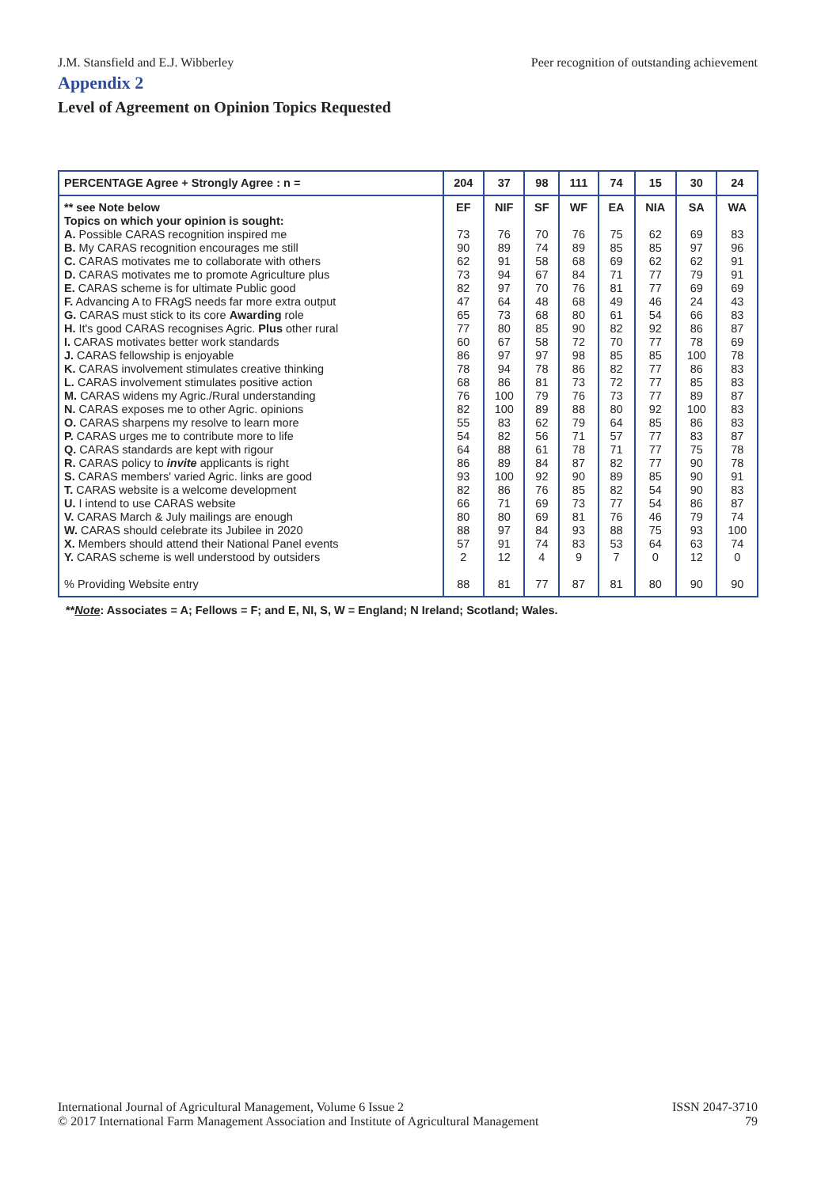J.M. Stansfield and E.J. Wibberley Peer recognition of outstanding achievement
Appendix 2
Level of Agreement on Opinion Topics Requested
| PERCENTAGE Agree + Strongly Agree : n = | 204 | 37 | 98 | 111 | 74 | 15 | 30 | 24 |
| --- | --- | --- | --- | --- | --- | --- | --- | --- |
| ** see Note below Topics on which your opinion is sought: | EF | NIF | SF | WF | EA | NIA | SA | WA |
| A. Possible CARAS recognition inspired me | 73 | 76 | 70 | 76 | 75 | 62 | 69 | 83 |
| B. My CARAS recognition encourages me still | 90 | 89 | 74 | 89 | 85 | 85 | 97 | 96 |
| C. CARAS motivates me to collaborate with others | 62 | 91 | 58 | 68 | 69 | 62 | 62 | 91 |
| D. CARAS motivates me to promote Agriculture plus | 73 | 94 | 67 | 84 | 71 | 77 | 79 | 91 |
| E. CARAS scheme is for ultimate Public good | 82 | 97 | 70 | 76 | 81 | 77 | 69 | 69 |
| F. Advancing A to FRAgS needs far more extra output | 47 | 64 | 48 | 68 | 49 | 46 | 24 | 43 |
| G. CARAS must stick to its core Awarding role | 65 | 73 | 68 | 80 | 61 | 54 | 66 | 83 |
| H. It's good CARAS recognises Agric. Plus other rural | 77 | 80 | 85 | 90 | 82 | 92 | 86 | 87 |
| I. CARAS motivates better work standards | 60 | 67 | 58 | 72 | 70 | 77 | 78 | 69 |
| J. CARAS fellowship is enjoyable | 86 | 97 | 97 | 98 | 85 | 85 | 100 | 78 |
| K. CARAS involvement stimulates creative thinking | 78 | 94 | 78 | 86 | 82 | 77 | 86 | 83 |
| L. CARAS involvement stimulates positive action | 68 | 86 | 81 | 73 | 72 | 77 | 85 | 83 |
| M. CARAS widens my Agric./Rural understanding | 76 | 100 | 79 | 76 | 73 | 77 | 89 | 87 |
| N. CARAS exposes me to other Agric. opinions | 82 | 100 | 89 | 88 | 80 | 92 | 100 | 83 |
| O. CARAS sharpens my resolve to learn more | 55 | 83 | 62 | 79 | 64 | 85 | 86 | 83 |
| P. CARAS urges me to contribute more to life | 54 | 82 | 56 | 71 | 57 | 77 | 83 | 87 |
| Q. CARAS standards are kept with rigour | 64 | 88 | 61 | 78 | 71 | 77 | 75 | 78 |
| R. CARAS policy to invite applicants is right | 86 | 89 | 84 | 87 | 82 | 77 | 90 | 78 |
| S. CARAS members' varied Agric. links are good | 93 | 100 | 92 | 90 | 89 | 85 | 90 | 91 |
| T. CARAS website is a welcome development | 82 | 86 | 76 | 85 | 82 | 54 | 90 | 83 |
| U. I intend to use CARAS website | 66 | 71 | 69 | 73 | 77 | 54 | 86 | 87 |
| V. CARAS March & July mailings are enough | 80 | 80 | 69 | 81 | 76 | 46 | 79 | 74 |
| W. CARAS should celebrate its Jubilee in 2020 | 88 | 97 | 84 | 93 | 88 | 75 | 93 | 100 |
| X. Members should attend their National Panel events | 57 | 91 | 74 | 83 | 53 | 64 | 63 | 74 |
| Y. CARAS scheme is well understood by outsiders | 2 | 12 | 4 | 9 | 7 | 0 | 12 | 0 |
| % Providing Website entry | 88 | 81 | 77 | 87 | 81 | 80 | 90 | 90 |
**Note: Associates = A; Fellows = F; and E, NI, S, W = England; N Ireland; Scotland; Wales.
International Journal of Agricultural Management, Volume 6 Issue 2
© 2017 International Farm Management Association and Institute of Agricultural Management
ISSN 2047-3710
79